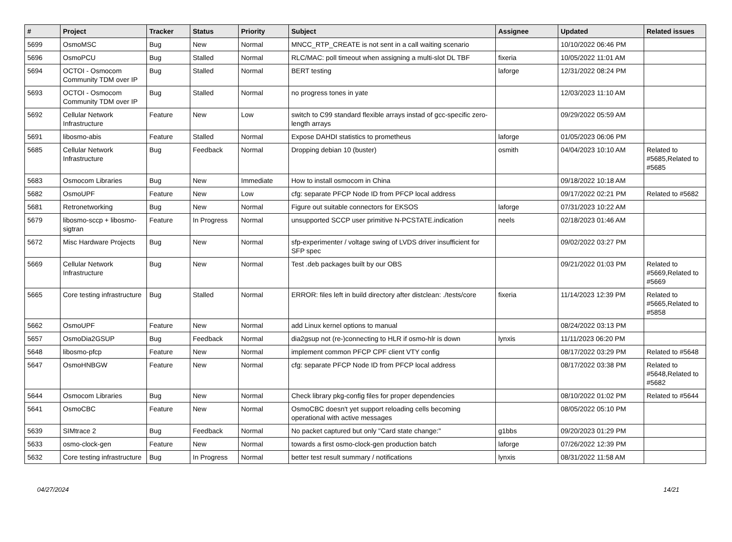| # | Project | Tracker | Status | Priority | Subject | Assignee | Updated | Related issues |
| --- | --- | --- | --- | --- | --- | --- | --- | --- |
| 5699 | OsmoMSC | Bug | New | Normal | MNCC_RTP_CREATE is not sent in a call waiting scenario | | 10/10/2022 06:46 PM | |
| 5696 | OsmoPCU | Bug | Stalled | Normal | RLC/MAC: poll timeout when assigning a multi-slot DL TBF | fixeria | 10/05/2022 11:01 AM | |
| 5694 | OCTOI - Osmocom Community TDM over IP | Bug | Stalled | Normal | BERT testing | laforge | 12/31/2022 08:24 PM | |
| 5693 | OCTOI - Osmocom Community TDM over IP | Bug | Stalled | Normal | no progress tones in yate | | 12/03/2023 11:10 AM | |
| 5692 | Cellular Network Infrastructure | Feature | New | Low | switch to C99 standard flexible arrays instad of gcc-specific zero-length arrays | | 09/29/2022 05:59 AM | |
| 5691 | libosmo-abis | Feature | Stalled | Normal | Expose DAHDI statistics to prometheus | laforge | 01/05/2023 06:06 PM | |
| 5685 | Cellular Network Infrastructure | Bug | Feedback | Normal | Dropping debian 10 (buster) | osmith | 04/04/2023 10:10 AM | Related to #5685,Related to #5685 |
| 5683 | Osmocom Libraries | Bug | New | Immediate | How to install osmocom in China | | 09/18/2022 10:18 AM | |
| 5682 | OsmoUPF | Feature | New | Low | cfg: separate PFCP Node ID from PFCP local address | | 09/17/2022 02:21 PM | Related to #5682 |
| 5681 | Retronetworking | Bug | New | Normal | Figure out suitable connectors for EKSOS | laforge | 07/31/2023 10:22 AM | |
| 5679 | libosmo-sccp + libosmo-sigtran | Feature | In Progress | Normal | unsupported SCCP user primitive N-PCSTATE.indication | neels | 02/18/2023 01:46 AM | |
| 5672 | Misc Hardware Projects | Bug | New | Normal | sfp-experimenter / voltage swing of LVDS driver insufficient for SFP spec | | 09/02/2022 03:27 PM | |
| 5669 | Cellular Network Infrastructure | Bug | New | Normal | Test .deb packages built by our OBS | | 09/21/2022 01:03 PM | Related to #5669,Related to #5669 |
| 5665 | Core testing infrastructure | Bug | Stalled | Normal | ERROR: files left in build directory after distclean: ./tests/core | fixeria | 11/14/2023 12:39 PM | Related to #5665,Related to #5858 |
| 5662 | OsmoUPF | Feature | New | Normal | add Linux kernel options to manual | | 08/24/2022 03:13 PM | |
| 5657 | OsmoDia2GSUP | Bug | Feedback | Normal | dia2gsup not (re-)connecting to HLR if osmo-hlr is down | lynxis | 11/11/2023 06:20 PM | |
| 5648 | libosmo-pfcp | Feature | New | Normal | implement common PFCP CPF client VTY config | | 08/17/2022 03:29 PM | Related to #5648 |
| 5647 | OsmoHNBGW | Feature | New | Normal | cfg: separate PFCP Node ID from PFCP local address | | 08/17/2022 03:38 PM | Related to #5648,Related to #5682 |
| 5644 | Osmocom Libraries | Bug | New | Normal | Check library pkg-config files for proper dependencies | | 08/10/2022 01:02 PM | Related to #5644 |
| 5641 | OsmoCBC | Feature | New | Normal | OsmoCBC doesn't yet support reloading cells becoming operational with active messages | | 08/05/2022 05:10 PM | |
| 5639 | SIMtrace 2 | Bug | Feedback | Normal | No packet captured but only "Card state change:" | g1bbs | 09/20/2023 01:29 PM | |
| 5633 | osmo-clock-gen | Feature | New | Normal | towards a first osmo-clock-gen production batch | laforge | 07/26/2022 12:39 PM | |
| 5632 | Core testing infrastructure | Bug | In Progress | Normal | better test result summary / notifications | lynxis | 08/31/2022 11:58 AM | |
04/27/2024 14/21